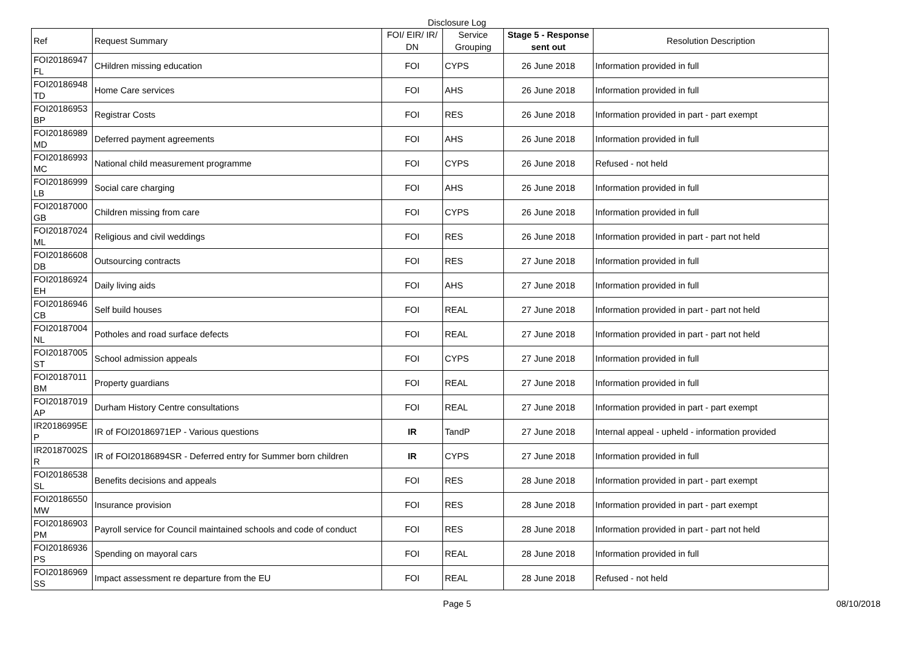Disclosure Log
| Ref | Request Summary | FOI/ EIR/ IR/ DN | Service Grouping | Stage 5 - Response sent out | Resolution Description |
| --- | --- | --- | --- | --- | --- |
| FOI20186947 FL | CHildren missing education | FOI | CYPS | 26 June 2018 | Information provided in full |
| FOI20186948 TD | Home Care services | FOI | AHS | 26 June 2018 | Information provided in full |
| FOI20186953 BP | Registrar Costs | FOI | RES | 26 June 2018 | Information provided in part - part exempt |
| FOI20186989 MD | Deferred payment agreements | FOI | AHS | 26 June 2018 | Information provided in full |
| FOI20186993 MC | National child measurement programme | FOI | CYPS | 26 June 2018 | Refused - not held |
| FOI20186999 LB | Social care charging | FOI | AHS | 26 June 2018 | Information provided in full |
| FOI20187000 GB | Children missing from care | FOI | CYPS | 26 June 2018 | Information provided in full |
| FOI20187024 ML | Religious and civil weddings | FOI | RES | 26 June 2018 | Information provided in part - part not held |
| FOI20186608 DB | Outsourcing contracts | FOI | RES | 27 June 2018 | Information provided in full |
| FOI20186924 EH | Daily living aids | FOI | AHS | 27 June 2018 | Information provided in full |
| FOI20186946 CB | Self build houses | FOI | REAL | 27 June 2018 | Information provided in part - part not held |
| FOI20187004 NL | Potholes and road surface defects | FOI | REAL | 27 June 2018 | Information provided in part - part not held |
| FOI20187005 ST | School admission appeals | FOI | CYPS | 27 June 2018 | Information provided in full |
| FOI20187011 BM | Property guardians | FOI | REAL | 27 June 2018 | Information provided in full |
| FOI20187019 AP | Durham History Centre consultations | FOI | REAL | 27 June 2018 | Information provided in part - part exempt |
| IR20186995E P | IR of FOI20186971EP - Various questions | IR | TandP | 27 June 2018 | Internal appeal - upheld - information provided |
| IR20187002S R | IR of FOI20186894SR - Deferred entry for Summer born children | IR | CYPS | 27 June 2018 | Information provided in full |
| FOI20186538 SL | Benefits decisions and appeals | FOI | RES | 28 June 2018 | Information provided in part - part exempt |
| FOI20186550 MW | Insurance provision | FOI | RES | 28 June 2018 | Information provided in part - part exempt |
| FOI20186903 PM | Payroll service for Council maintained schools and code of conduct | FOI | RES | 28 June 2018 | Information provided in part - part not held |
| FOI20186936 PS | Spending on mayoral cars | FOI | REAL | 28 June 2018 | Information provided in full |
| FOI20186969 SS | Impact assessment re departure from the EU | FOI | REAL | 28 June 2018 | Refused - not held |
Page 5 08/10/2018